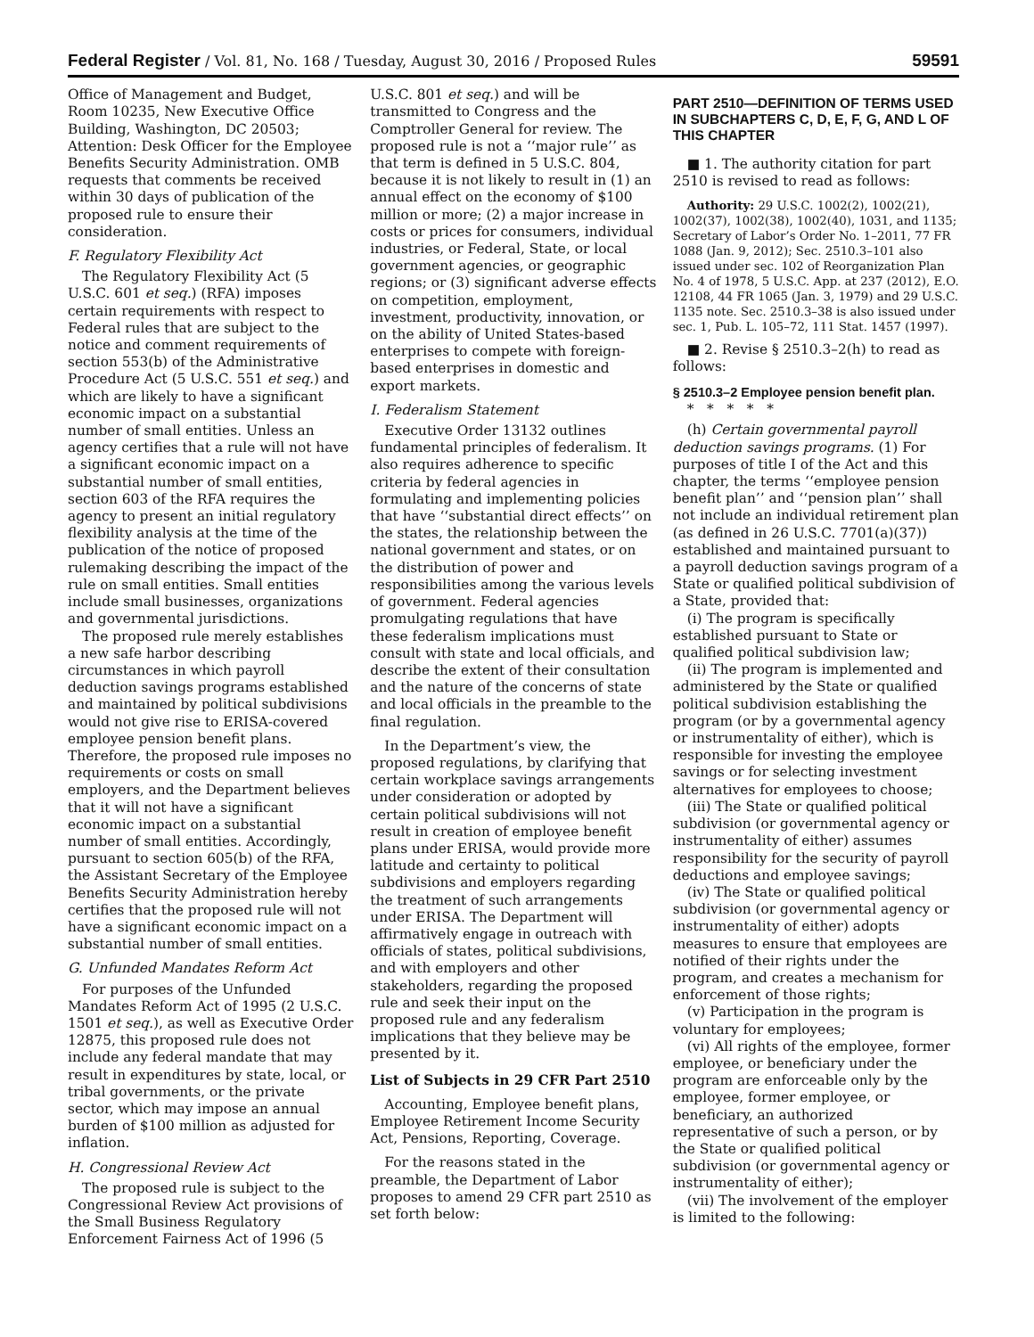Federal Register / Vol. 81, No. 168 / Tuesday, August 30, 2016 / Proposed Rules 59591
Office of Management and Budget, Room 10235, New Executive Office Building, Washington, DC 20503; Attention: Desk Officer for the Employee Benefits Security Administration. OMB requests that comments be received within 30 days of publication of the proposed rule to ensure their consideration.
F. Regulatory Flexibility Act
The Regulatory Flexibility Act (5 U.S.C. 601 et seq.) (RFA) imposes certain requirements with respect to Federal rules that are subject to the notice and comment requirements of section 553(b) of the Administrative Procedure Act (5 U.S.C. 551 et seq.) and which are likely to have a significant economic impact on a substantial number of small entities. Unless an agency certifies that a rule will not have a significant economic impact on a substantial number of small entities, section 603 of the RFA requires the agency to present an initial regulatory flexibility analysis at the time of the publication of the notice of proposed rulemaking describing the impact of the rule on small entities. Small entities include small businesses, organizations and governmental jurisdictions.
The proposed rule merely establishes a new safe harbor describing circumstances in which payroll deduction savings programs established and maintained by political subdivisions would not give rise to ERISA-covered employee pension benefit plans. Therefore, the proposed rule imposes no requirements or costs on small employers, and the Department believes that it will not have a significant economic impact on a substantial number of small entities. Accordingly, pursuant to section 605(b) of the RFA, the Assistant Secretary of the Employee Benefits Security Administration hereby certifies that the proposed rule will not have a significant economic impact on a substantial number of small entities.
G. Unfunded Mandates Reform Act
For purposes of the Unfunded Mandates Reform Act of 1995 (2 U.S.C. 1501 et seq.), as well as Executive Order 12875, this proposed rule does not include any federal mandate that may result in expenditures by state, local, or tribal governments, or the private sector, which may impose an annual burden of $100 million as adjusted for inflation.
H. Congressional Review Act
The proposed rule is subject to the Congressional Review Act provisions of the Small Business Regulatory Enforcement Fairness Act of 1996 (5
U.S.C. 801 et seq.) and will be transmitted to Congress and the Comptroller General for review. The proposed rule is not a ‘‘major rule’’ as that term is defined in 5 U.S.C. 804, because it is not likely to result in (1) an annual effect on the economy of $100 million or more; (2) a major increase in costs or prices for consumers, individual industries, or Federal, State, or local government agencies, or geographic regions; or (3) significant adverse effects on competition, employment, investment, productivity, innovation, or on the ability of United States-based enterprises to compete with foreign- based enterprises in domestic and export markets.
I. Federalism Statement
Executive Order 13132 outlines fundamental principles of federalism. It also requires adherence to specific criteria by federal agencies in formulating and implementing policies that have ‘‘substantial direct effects’’ on the states, the relationship between the national government and states, or on the distribution of power and responsibilities among the various levels of government. Federal agencies promulgating regulations that have these federalism implications must consult with state and local officials, and describe the extent of their consultation and the nature of the concerns of state and local officials in the preamble to the final regulation.
In the Department’s view, the proposed regulations, by clarifying that certain workplace savings arrangements under consideration or adopted by certain political subdivisions will not result in creation of employee benefit plans under ERISA, would provide more latitude and certainty to political subdivisions and employers regarding the treatment of such arrangements under ERISA. The Department will affirmatively engage in outreach with officials of states, political subdivisions, and with employers and other stakeholders, regarding the proposed rule and seek their input on the proposed rule and any federalism implications that they believe may be presented by it.
List of Subjects in 29 CFR Part 2510
Accounting, Employee benefit plans, Employee Retirement Income Security Act, Pensions, Reporting, Coverage.
For the reasons stated in the preamble, the Department of Labor proposes to amend 29 CFR part 2510 as set forth below:
PART 2510—DEFINITION OF TERMS USED IN SUBCHAPTERS C, D, E, F, G, AND L OF THIS CHAPTER
■ 1. The authority citation for part 2510 is revised to read as follows:
Authority: 29 U.S.C. 1002(2), 1002(21), 1002(37), 1002(38), 1002(40), 1031, and 1135; Secretary of Labor’s Order No. 1–2011, 77 FR 1088 (Jan. 9, 2012); Sec. 2510.3–101 also issued under sec. 102 of Reorganization Plan No. 4 of 1978, 5 U.S.C. App. at 237 (2012), E.O. 12108, 44 FR 1065 (Jan. 3, 1979) and 29 U.S.C. 1135 note. Sec. 2510.3–38 is also issued under sec. 1, Pub. L. 105–72, 111 Stat. 1457 (1997).
■ 2. Revise § 2510.3–2(h) to read as follows:
§ 2510.3–2 Employee pension benefit plan.
* * * * *
(h) Certain governmental payroll deduction savings programs. (1) For purposes of title I of the Act and this chapter, the terms ‘‘employee pension benefit plan’’ and ‘‘pension plan’’ shall not include an individual retirement plan (as defined in 26 U.S.C. 7701(a)(37)) established and maintained pursuant to a payroll deduction savings program of a State or qualified political subdivision of a State, provided that:
(i) The program is specifically established pursuant to State or qualified political subdivision law;
(ii) The program is implemented and administered by the State or qualified political subdivision establishing the program (or by a governmental agency or instrumentality of either), which is responsible for investing the employee savings or for selecting investment alternatives for employees to choose;
(iii) The State or qualified political subdivision (or governmental agency or instrumentality of either) assumes responsibility for the security of payroll deductions and employee savings;
(iv) The State or qualified political subdivision (or governmental agency or instrumentality of either) adopts measures to ensure that employees are notified of their rights under the program, and creates a mechanism for enforcement of those rights;
(v) Participation in the program is voluntary for employees;
(vi) All rights of the employee, former employee, or beneficiary under the program are enforceable only by the employee, former employee, or beneficiary, an authorized representative of such a person, or by the State or qualified political subdivision (or governmental agency or instrumentality of either);
(vii) The involvement of the employer is limited to the following: